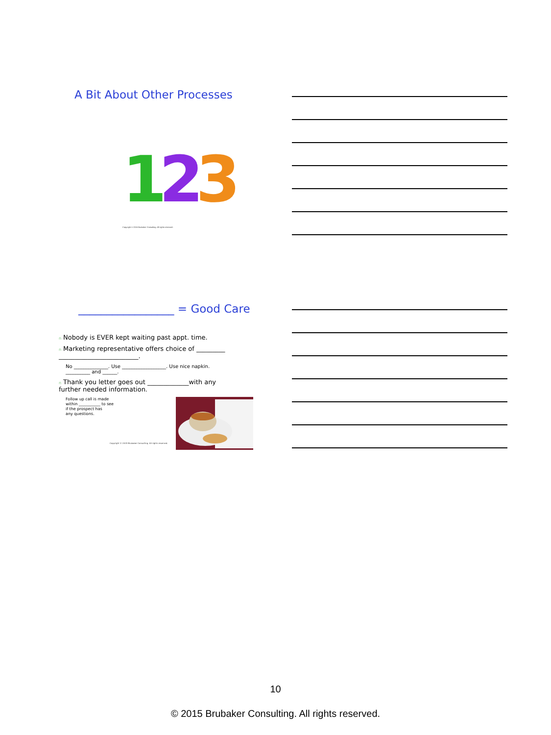A Bit About Other Processes
1
2
3
Copyright © 2015 Brubaker Consulting. All rights reserved.
_________________ = Good Care
n Nobody is EVER kept waiting past appt. time.
n Marketing representative offers choice of _________
_________________________.
No ______________. Use __________________. Use nice napkin.
__________ and ______.
n Thank you letter goes out _____________with any
further needed information.
Follow up call is made
within ___________ to see
if the prospect has
any questions.
Copyright © 2015 Brubaker Consulting. All rights reserved.
10
© 2015 Brubaker Consulting. All rights reserved.